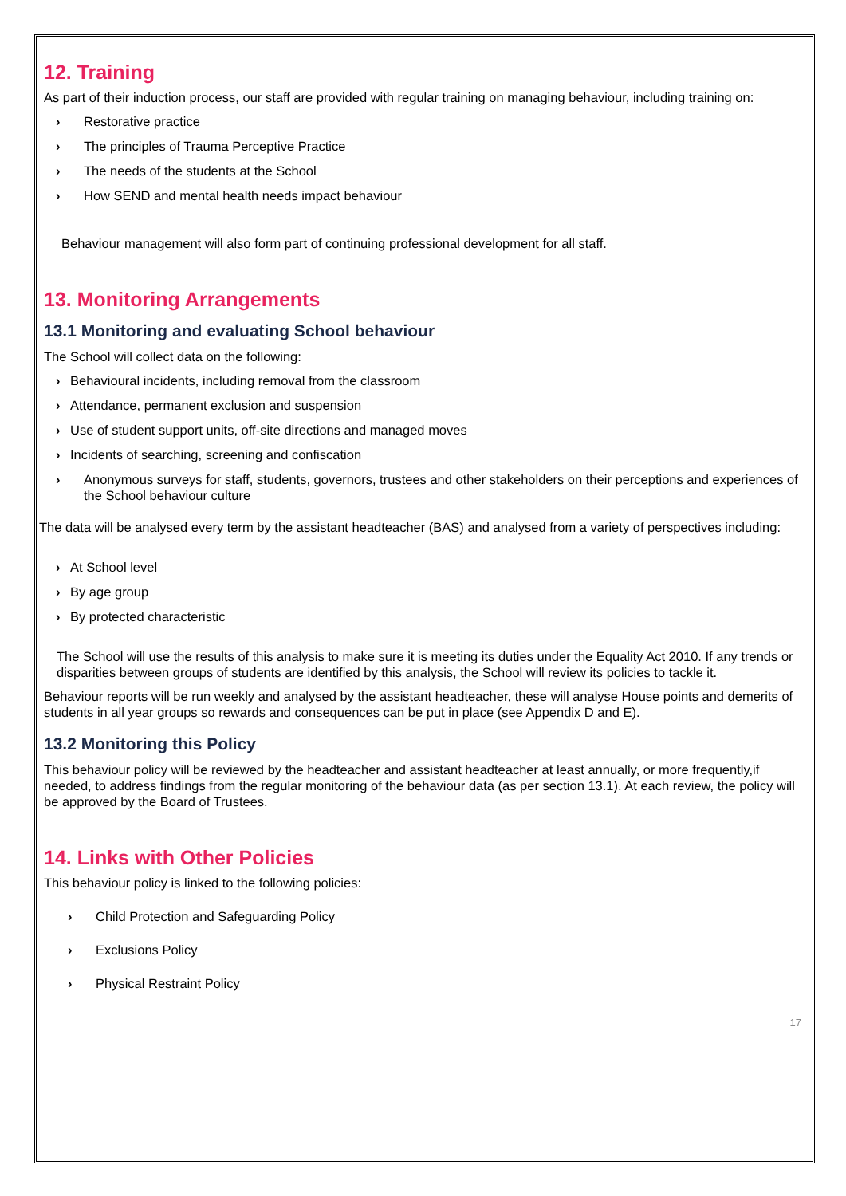12. Training
As part of their induction process, our staff are provided with regular training on managing behaviour, including training on:
› Restorative practice
› The principles of Trauma Perceptive Practice
› The needs of the students at the School
› How SEND and mental health needs impact behaviour
Behaviour management will also form part of continuing professional development for all staff.
13. Monitoring Arrangements
13.1 Monitoring and evaluating School behaviour
The School will collect data on the following:
› Behavioural incidents, including removal from the classroom
› Attendance, permanent exclusion and suspension
› Use of student support units, off-site directions and managed moves
› Incidents of searching, screening and confiscation
› Anonymous surveys for staff, students, governors, trustees and other stakeholders on their perceptions and experiences of the School behaviour culture
The data will be analysed every term by the assistant headteacher (BAS) and analysed from a variety of perspectives including:
› At School level
› By age group
› By protected characteristic
The School will use the results of this analysis to make sure it is meeting its duties under the Equality Act 2010. If any trends or disparities between groups of students are identified by this analysis, the School will review its policies to tackle it.
Behaviour reports will be run weekly and analysed by the assistant headteacher, these will analyse House points and demerits of students in all year groups so rewards and consequences can be put in place (see Appendix D and E).
13.2 Monitoring this Policy
This behaviour policy will be reviewed by the headteacher and assistant headteacher at least annually, or more frequently,if needed, to address findings from the regular monitoring of the behaviour data (as per section 13.1). At each review, the policy will be approved by the Board of Trustees.
14. Links with Other Policies
This behaviour policy is linked to the following policies:
› Child Protection and Safeguarding Policy
› Exclusions Policy
› Physical Restraint Policy
17